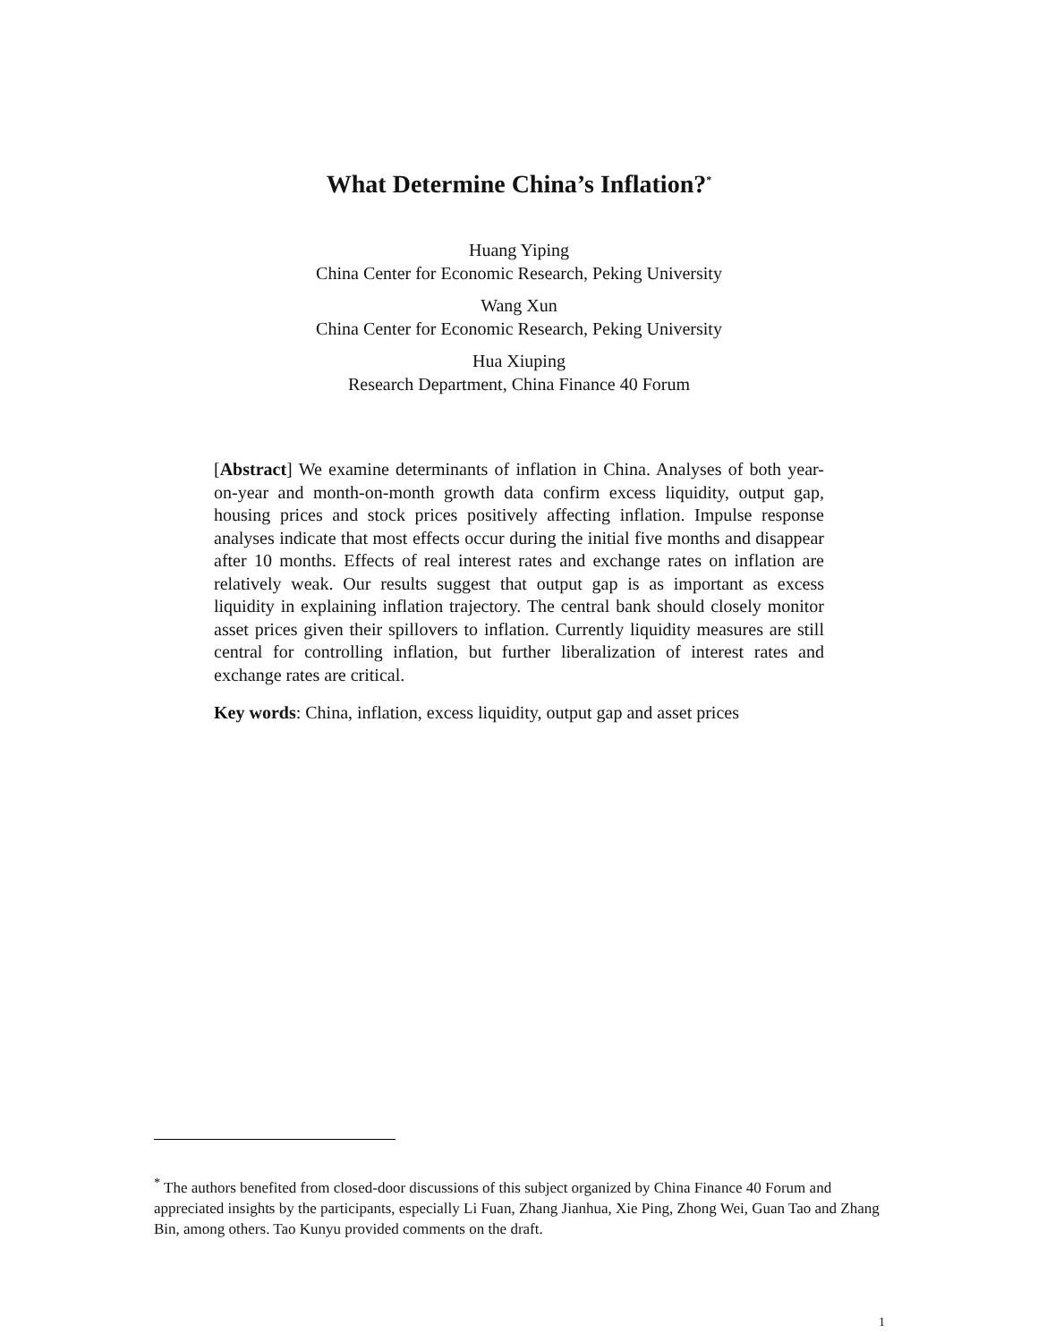What Determine China’s Inflation?<sup>*</sup>
Huang Yiping
China Center for Economic Research, Peking University
Wang Xun
China Center for Economic Research, Peking University
Hua Xiuping
Research Department, China Finance 40 Forum
[Abstract] We examine determinants of inflation in China. Analyses of both year-on-year and month-on-month growth data confirm excess liquidity, output gap, housing prices and stock prices positively affecting inflation. Impulse response analyses indicate that most effects occur during the initial five months and disappear after 10 months. Effects of real interest rates and exchange rates on inflation are relatively weak. Our results suggest that output gap is as important as excess liquidity in explaining inflation trajectory. The central bank should closely monitor asset prices given their spillovers to inflation. Currently liquidity measures are still central for controlling inflation, but further liberalization of interest rates and exchange rates are critical.
Key words: China, inflation, excess liquidity, output gap and asset prices
<sup>*</sup> The authors benefited from closed-door discussions of this subject organized by China Finance 40 Forum and appreciated insights by the participants, especially Li Fuan, Zhang Jianhua, Xie Ping, Zhong Wei, Guan Tao and Zhang Bin, among others. Tao Kunyu provided comments on the draft.
1